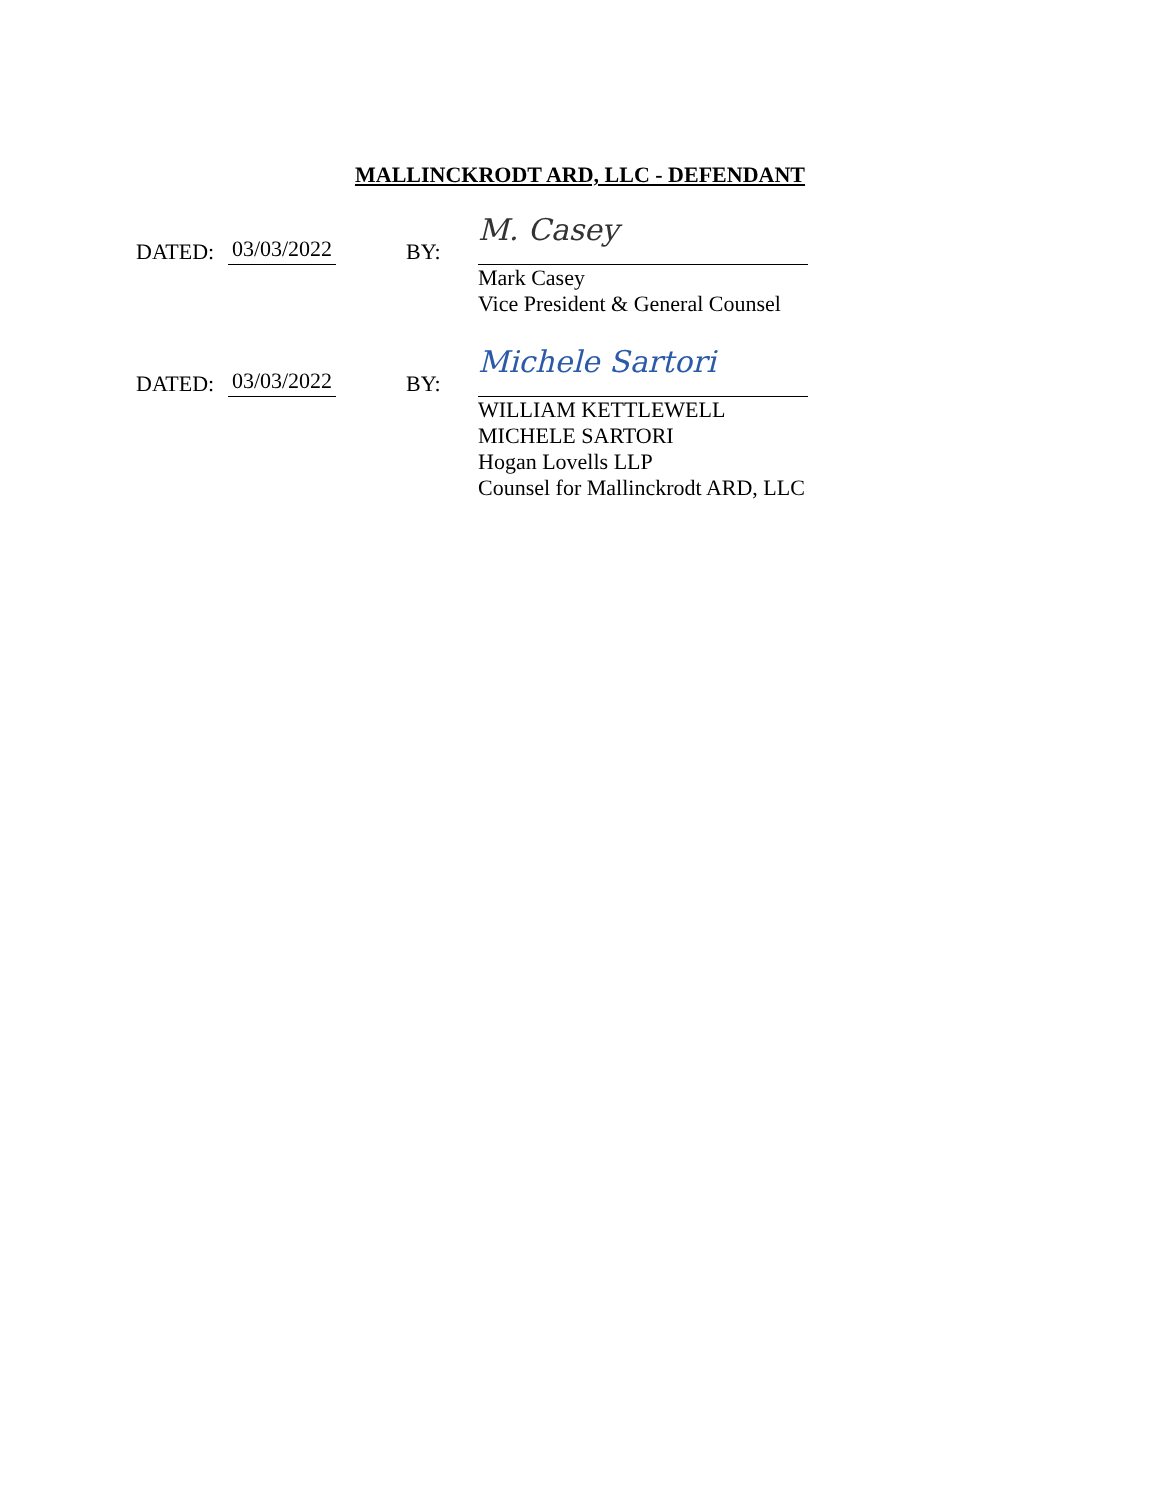MALLINCKRODT ARD, LLC - DEFENDANT
DATED: 03/03/2022 BY: M. Casey
Mark Casey
Vice President & General Counsel
DATED: 03/03/2022 BY: Michele Sartori
WILLIAM KETTLEWELL
MICHELE SARTORI
Hogan Lovells LLP
Counsel for Mallinckrodt ARD, LLC